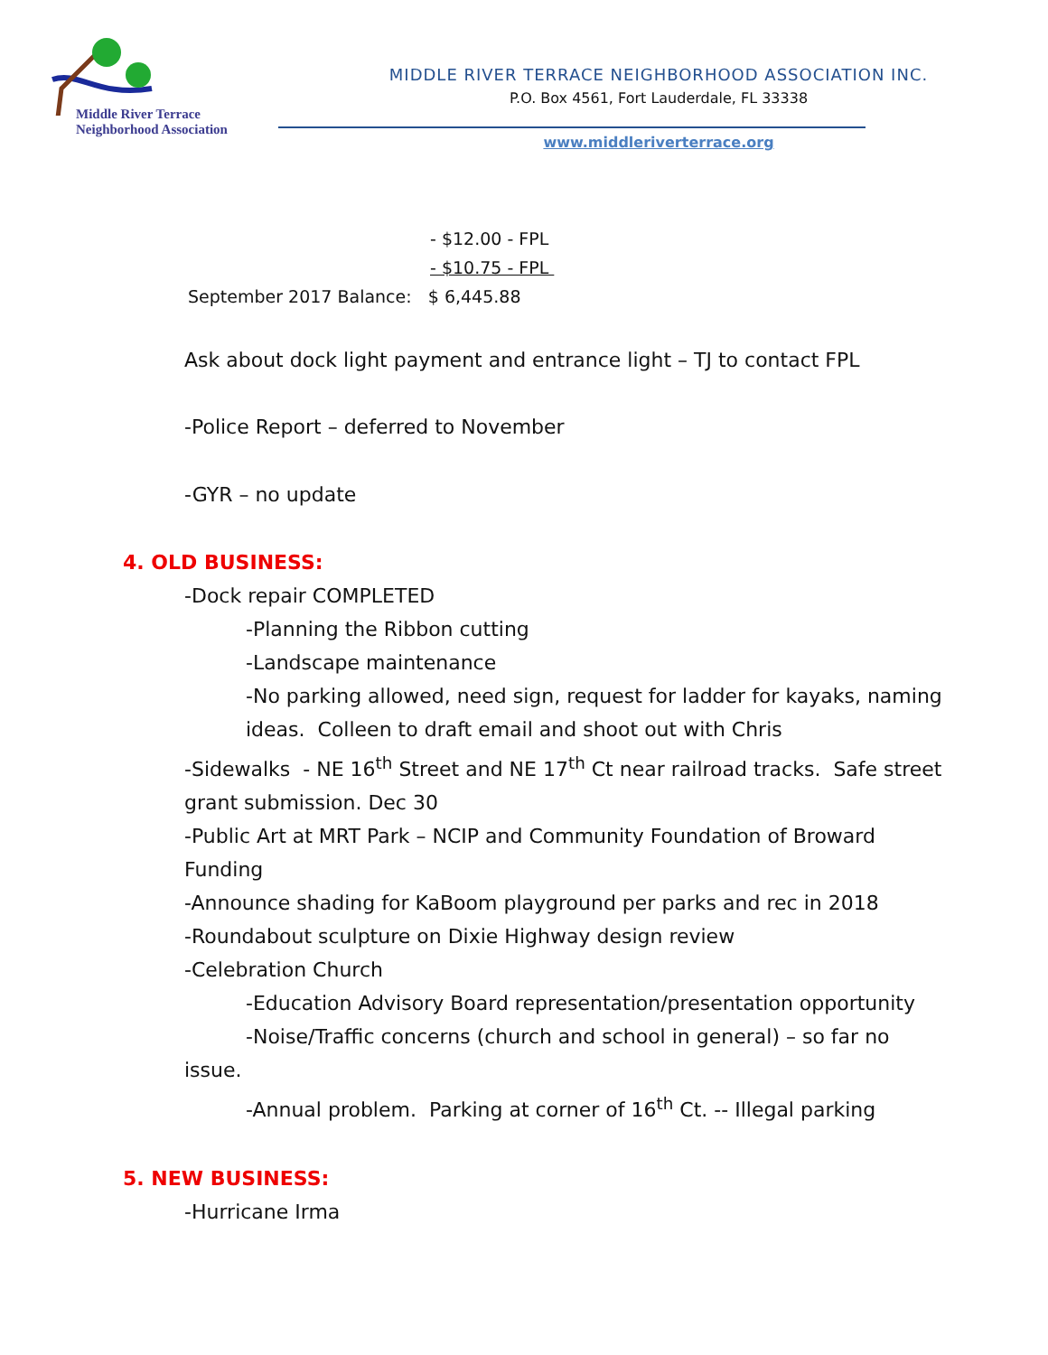Middle River Terrace
Neighborhood Association
MIDDLE RIVER TERRACE NEIGHBORHOOD ASSOCIATION INC.
P.O. Box 4561, Fort Lauderdale, FL 33338
www.middleriverterrace.org
- $12.00 - FPL
- $10.75 - FPL
September 2017 Balance: $ 6,445.88
Ask about dock light payment and entrance light – TJ to contact FPL
-Police Report – deferred to November
-GYR – no update
4. OLD BUSINESS:
-Dock repair COMPLETED
-Planning the Ribbon cutting
-Landscape maintenance
-No parking allowed, need sign, request for ladder for kayaks, naming
ideas. Colleen to draft email and shoot out with Chris
-Sidewalks - NE 16<sup>th</sup> Street and NE 17<sup>th</sup> Ct near railroad tracks. Safe street
grant submission. Dec 30
-Public Art at MRT Park – NCIP and Community Foundation of Broward
Funding
-Announce shading for KaBoom playground per parks and rec in 2018
-Roundabout sculpture on Dixie Highway design review
-Celebration Church
-Education Advisory Board representation/presentation opportunity
-Noise/Traffic concerns (church and school in general) – so far no
issue.
-Annual problem. Parking at corner of 16<sup>th</sup> Ct. -- Illegal parking
5. NEW BUSINESS:
-Hurricane Irma